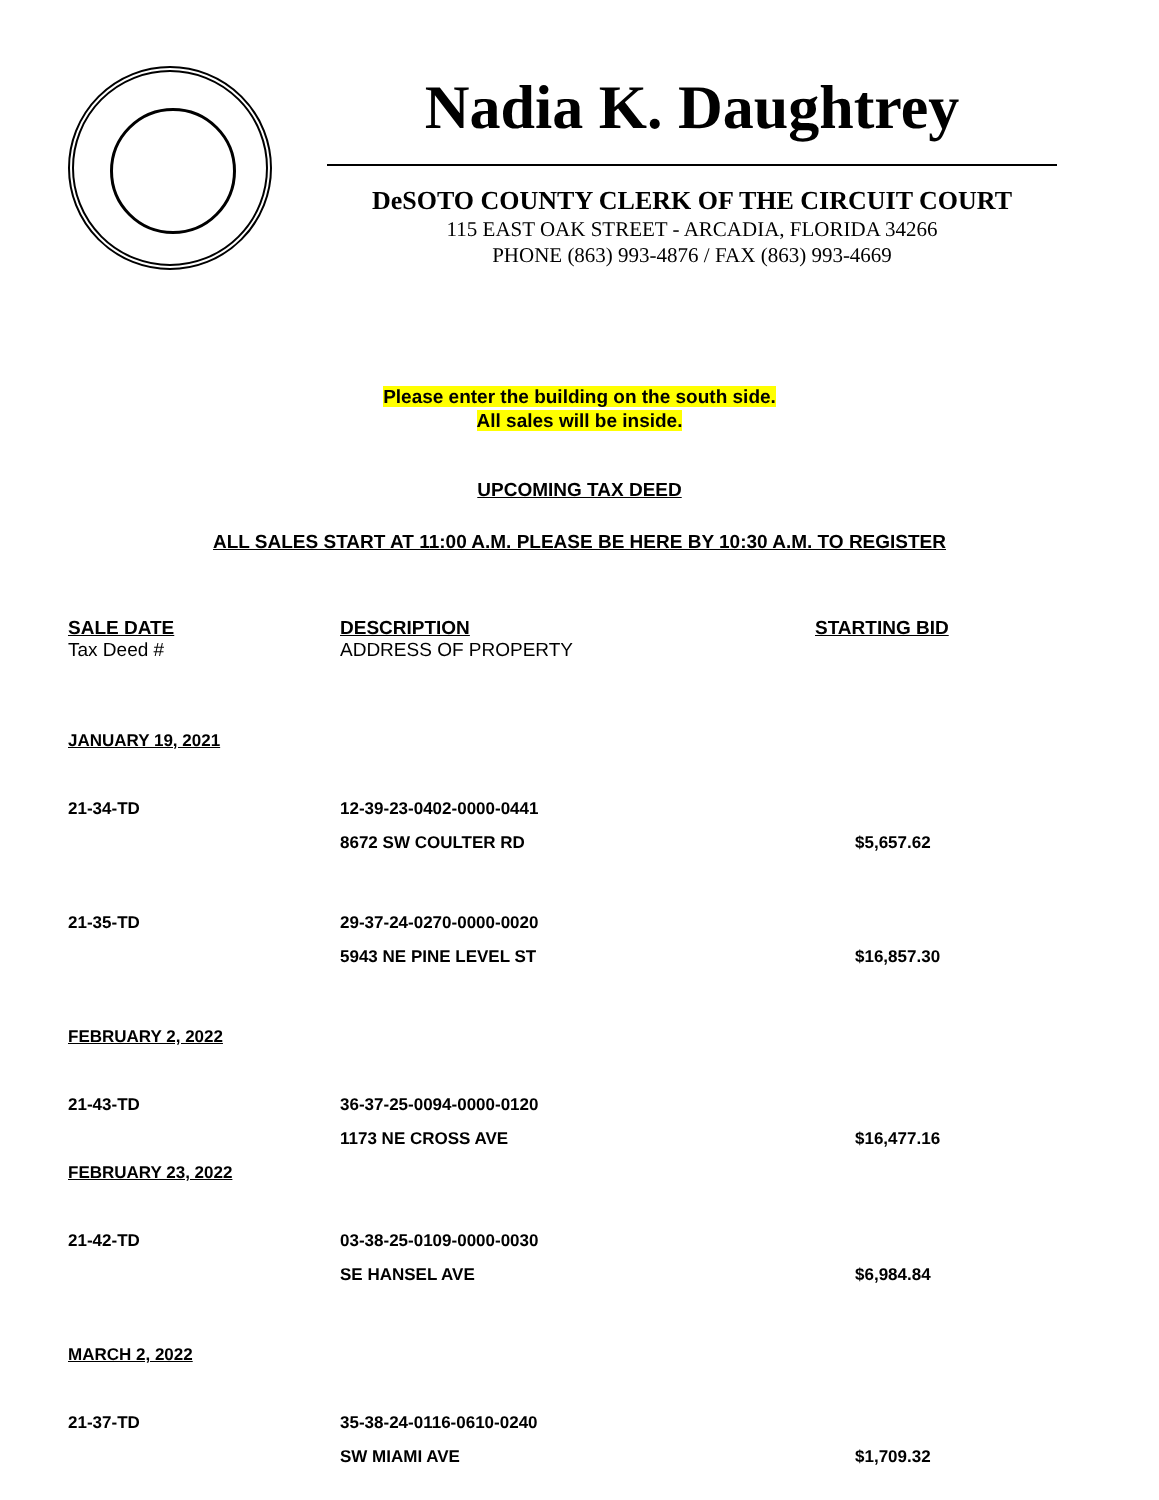Nadia K. Daughtrey
DeSOTO COUNTY CLERK OF THE CIRCUIT COURT
115 EAST OAK STREET - ARCADIA, FLORIDA 34266
PHONE (863) 993-4876 / FAX (863) 993-4669
Please enter the building on the south side.
All sales will be inside.
UPCOMING TAX DEED
ALL SALES START AT 11:00 A.M. PLEASE BE HERE BY 10:30 A.M. TO REGISTER
| SALE DATE | DESCRIPTION | STARTING BID |
| --- | --- | --- |
| Tax Deed # | ADDRESS OF PROPERTY | |
| JANUARY 19, 2021 | | |
| 21-34-TD | 12-39-23-0402-0000-0441 | |
| | 8672 SW COULTER RD | $5,657.62 |
| 21-35-TD | 29-37-24-0270-0000-0020 | |
| | 5943 NE PINE LEVEL ST | $16,857.30 |
| FEBRUARY 2, 2022 | | |
| 21-43-TD | 36-37-25-0094-0000-0120 | |
| | 1173 NE CROSS AVE | $16,477.16 |
| FEBRUARY 23, 2022 | | |
| 21-42-TD | 03-38-25-0109-0000-0030 | |
| | SE HANSEL AVE | $6,984.84 |
| MARCH 2, 2022 | | |
| 21-37-TD | 35-38-24-0116-0610-0240 | |
| | SW MIAMI AVE | $1,709.32 |